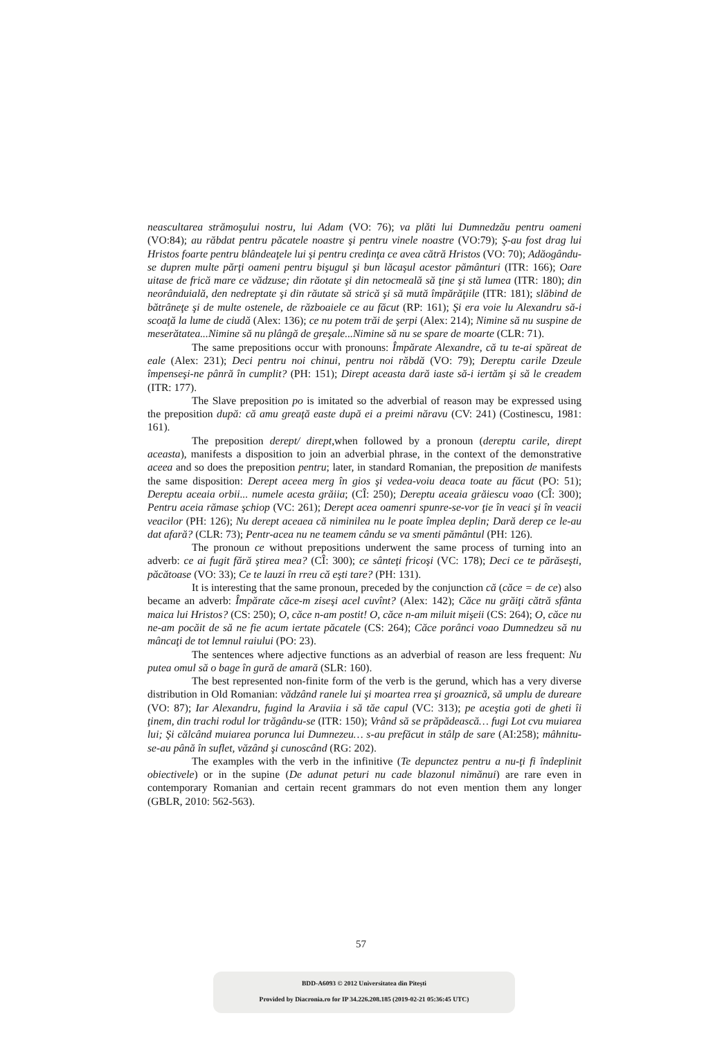neascultarea strămoşului nostru, lui Adam (VO: 76); va plăti lui Dumnedzău pentru oameni (VO:84); au răbdat pentru păcatele noastre şi pentru vinele noastre (VO:79); Ş-au fost drag lui Hristos foarte pentru blândeaţele lui şi pentru credinţa ce avea cătră Hristos (VO: 70); Adăogându-se dupren multe părţi oameni pentru bişugul şi bun lăcaşul acestor pământuri (ITR: 166); Oare uitase de frică mare ce vădzuse; din răotate şi din netocmeală să ţine şi stă lumea (ITR: 180); din neorânduială, den nedreptate şi din răutate să strică şi să mută împărăţiile (ITR: 181); slăbind de bătrâneţe şi de multe ostenele, de războaiele ce au făcut (RP: 161); Şi era voie lu Alexandru să-i scoaţă la lume de ciudă (Alex: 136); ce nu potem trăi de şerpi (Alex: 214); Nimine să nu suspine de meserătatea...Nimine să nu plângă de greşale...Nimine să nu se spare de moarte (CLR: 71).
The same prepositions occur with pronouns: Împărate Alexandre, că tu te-ai spăreat de eale (Alex: 231); Deci pentru noi chinui, pentru noi răbdă (VO: 79); Dereptu carile Dzeule împenseşi-ne pânră în cumplit? (PH: 151); Dirept aceasta dară iaste să-i iertăm şi să le creadem (ITR: 177).
The Slave preposition po is imitated so the adverbial of reason may be expressed using the preposition după: că amu greaţă easte după ei a preimi năravu (CV: 241) (Costinescu, 1981: 161).
The preposition derept/ dirept,when followed by a pronoun (dereptu carile, dirept aceasta), manifests a disposition to join an adverbial phrase, in the context of the demonstrative aceea and so does the preposition pentru; later, in standard Romanian, the preposition de manifests the same disposition: Derept aceea merg în gios şi vedea-voiu deaca toate au făcut (PO: 51); Dereptu aceaia orbii... numele acesta grăiia; (CÎ: 250); Dereptu aceaia grăiescu voao (CÎ: 300); Pentru aceia rămase şchiop (VC: 261); Derept acea oamenri spunre-se-vor ţie în veaci şi în veacii veacilor (PH: 126); Nu derept aceaea că niminilea nu le poate împlea deplin; Dară derep ce le-au dat afară? (CLR: 73); Pentr-acea nu ne teamem cându se va smenti pământul (PH: 126).
The pronoun ce without prepositions underwent the same process of turning into an adverb: ce ai fugit fără ştirea mea? (CÎ: 300); ce sânteţi fricoşi (VC: 178); Deci ce te părăseşti, păcătoase (VO: 33); Ce te lauzi în rreu că eşti tare? (PH: 131).
It is interesting that the same pronoun, preceded by the conjunction că (căce = de ce) also became an adverb: Împărate căce-m ziseşi acel cuvînt? (Alex: 142); Căce nu grăiţi cătră sfânta maica lui Hristos? (CS: 250); O, căce n-am postit! O, căce n-am miluit mişeii (CS: 264); O, căce nu ne-am pocăit de să ne fie acum iertate păcatele (CS: 264); Căce porânci voao Dumnedzeu să nu mâncaţi de tot lemnul raiului (PO: 23).
The sentences where adjective functions as an adverbial of reason are less frequent: Nu putea omul să o bage în gură de amară (SLR: 160).
The best represented non-finite form of the verb is the gerund, which has a very diverse distribution in Old Romanian: vădzând ranele lui şi moartea rrea şi groaznică, să umplu de dureare (VO: 87); Iar Alexandru, fugind la Araviia i să tăe capul (VC: 313); pe aceştia goti de gheti îi ţinem, din trachi rodul lor trăgându-se (ITR: 150); Vrând să se prăpădească… fugi Lot cvu muiarea lui; Şi călcând muiarea porunca lui Dumnezeu… s-au prefăcut in stâlp de sare (AI:258); mâhnitu-se-au până în suflet, văzând şi cunoscând (RG: 202).
The examples with the verb in the infinitive (Te depunctez pentru a nu-ţi fi îndeplinit obiectivele) or in the supine (De adunat peturi nu cade blazonul nimănui) are rare even in contemporary Romanian and certain recent grammars do not even mention them any longer (GBLR, 2010: 562-563).
57
BDD-A6093 © 2012 Universitatea din Pitești
Provided by Diacronia.ro for IP 34.226.208.185 (2019-02-21 05:36:45 UTC)